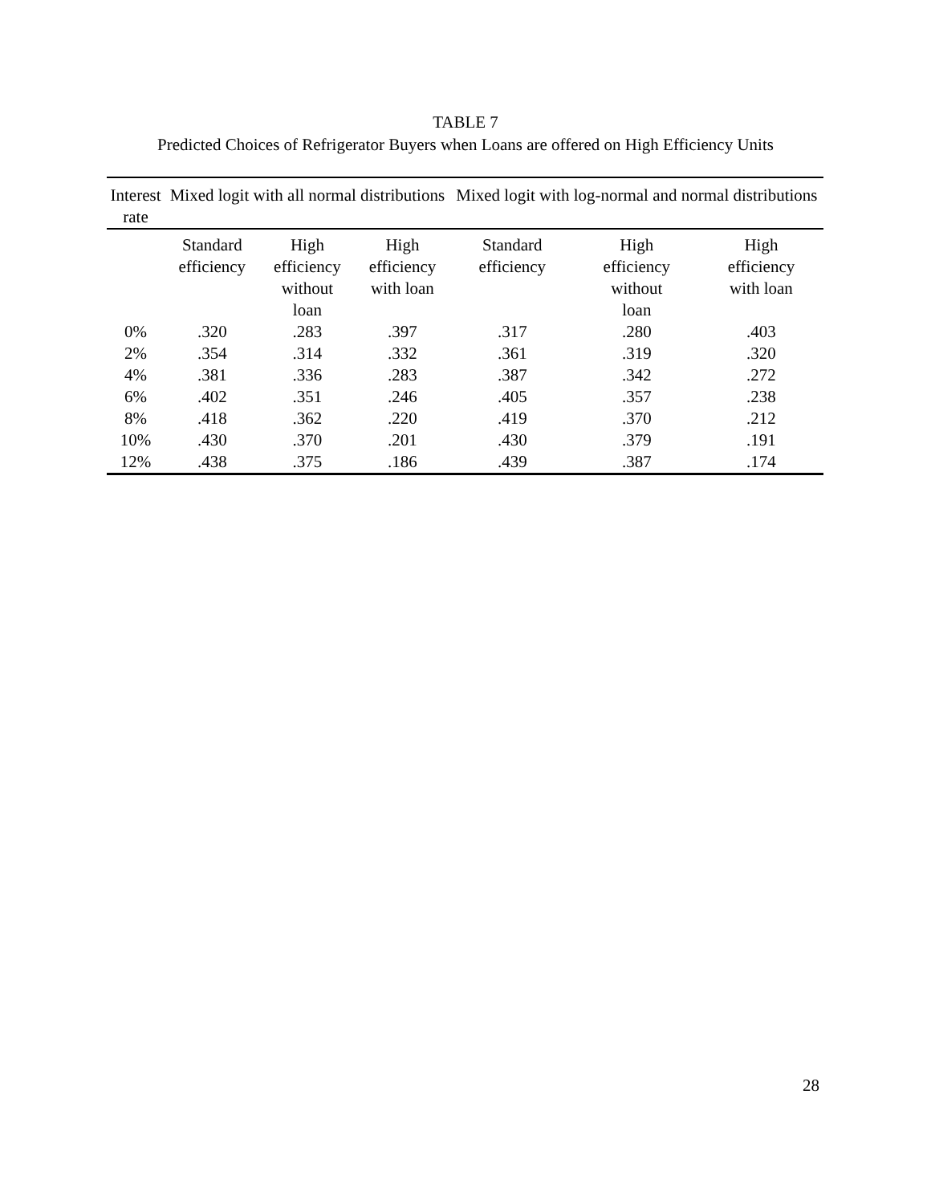TABLE 7
Predicted Choices of Refrigerator Buyers when Loans are offered on High Efficiency Units
| Interest rate | Mixed logit with all normal distributions | | | Mixed logit with log-normal and normal distributions | | |
| --- | --- | --- | --- | --- | --- | --- |
| | Standard efficiency | High efficiency without loan | High efficiency with loan | Standard efficiency | High efficiency without loan | High efficiency with loan |
| 0% | .320 | .283 | .397 | .317 | .280 | .403 |
| 2% | .354 | .314 | .332 | .361 | .319 | .320 |
| 4% | .381 | .336 | .283 | .387 | .342 | .272 |
| 6% | .402 | .351 | .246 | .405 | .357 | .238 |
| 8% | .418 | .362 | .220 | .419 | .370 | .212 |
| 10% | .430 | .370 | .201 | .430 | .379 | .191 |
| 12% | .438 | .375 | .186 | .439 | .387 | .174 |
28